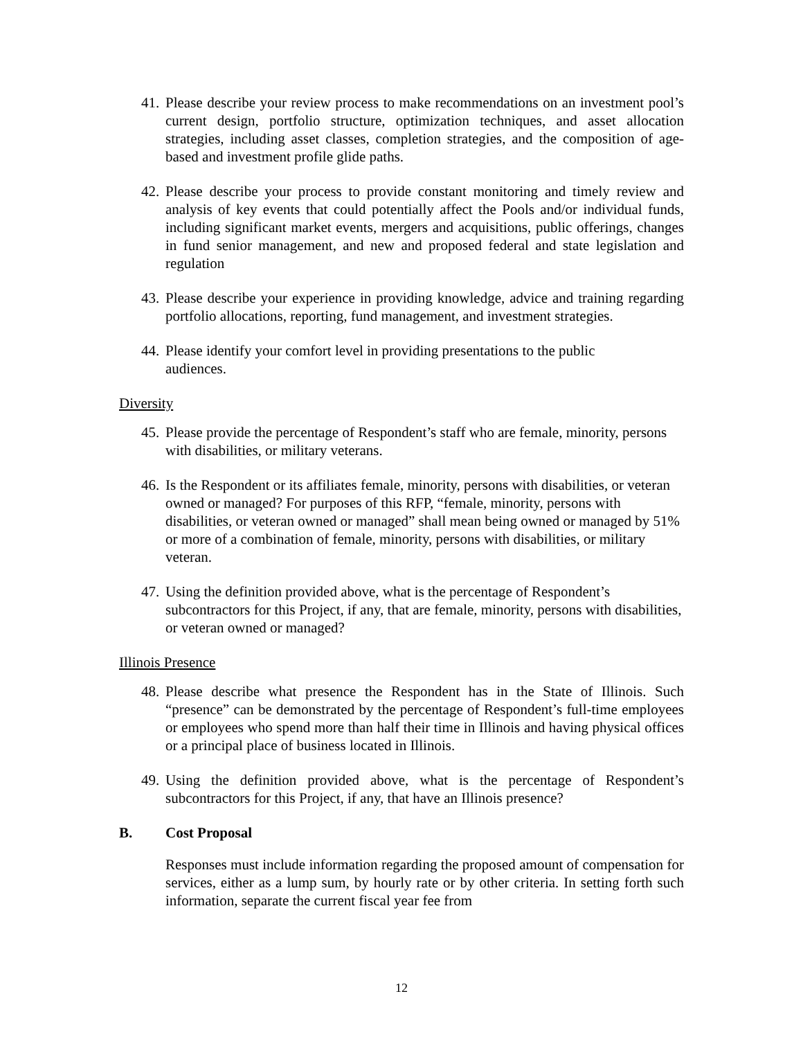41.
Please describe your review process to make recommendations on an investment pool’s current design, portfolio structure, optimization techniques, and asset allocation strategies, including asset classes, completion strategies, and the composition of age-based and investment profile glide paths.
42.
Please describe your process to provide constant monitoring and timely review and analysis of key events that could potentially affect the Pools and/or individual funds, including significant market events, mergers and acquisitions, public offerings, changes in fund senior management, and new and proposed federal and state legislation and regulation
43.
Please describe your experience in providing knowledge, advice and training regarding portfolio allocations, reporting, fund management, and investment strategies.
44.
Please identify your comfort level in providing presentations to the public
audiences.
Diversity
45.
Please provide the percentage of Respondent’s staff who are female, minority, persons with disabilities, or military veterans.
46.
Is the Respondent or its affiliates female, minority, persons with disabilities, or veteran owned or managed? For purposes of this RFP, “female, minority, persons with disabilities, or veteran owned or managed” shall mean being owned or managed by 51% or more of a combination of female, minority, persons with disabilities, or military veteran.
47.
Using the definition provided above, what is the percentage of Respondent’s subcontractors for this Project, if any, that are female, minority, persons with disabilities, or veteran owned or managed?
Illinois Presence
48.
Please describe what presence the Respondent has in the State of Illinois. Such “presence” can be demonstrated by the percentage of Respondent’s full-time employees or employees who spend more than half their time in Illinois and having physical offices or a principal place of business located in Illinois.
49.
Using the definition provided above, what is the percentage of Respondent’s subcontractors for this Project, if any, that have an Illinois presence?
B. Cost Proposal
Responses must include information regarding the proposed amount of compensation for services, either as a lump sum, by hourly rate or by other criteria. In setting forth such information, separate the current fiscal year fee from
12